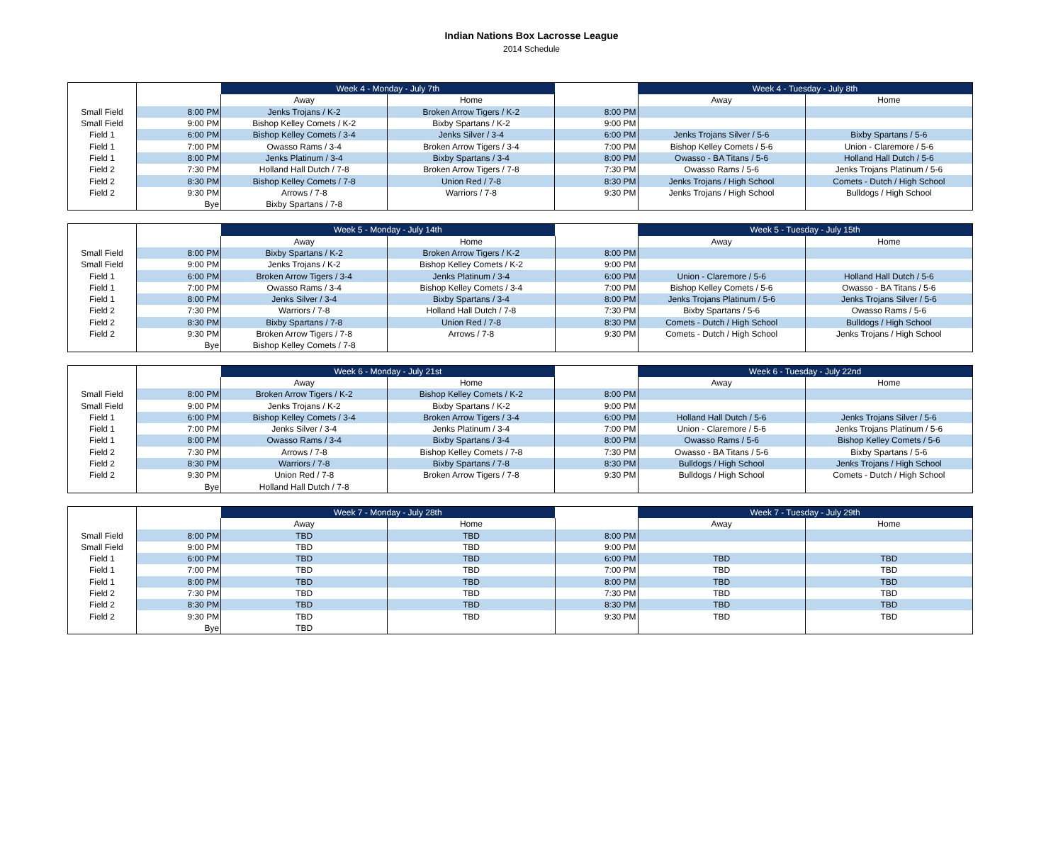Indian Nations Box Lacrosse League
2014 Schedule
| | | Week 4 - Monday - July 7th | | | Week 4 - Tuesday - July 8th | |
| --- | --- | --- | --- | --- | --- | --- |
| | | Away | Home | | Away | Home |
| Small Field | 8:00 PM | Jenks Trojans / K-2 | Broken Arrow Tigers / K-2 | 8:00 PM | | |
| Small Field | 9:00 PM | Bishop Kelley Comets / K-2 | Bixby Spartans / K-2 | 9:00 PM | | |
| Field 1 | 6:00 PM | Bishop Kelley Comets / 3-4 | Jenks Silver / 3-4 | 6:00 PM | Jenks Trojans Silver / 5-6 | Bixby Spartans / 5-6 |
| Field 1 | 7:00 PM | Owasso Rams / 3-4 | Broken Arrow Tigers / 3-4 | 7:00 PM | Bishop Kelley Comets / 5-6 | Union - Claremore / 5-6 |
| Field 1 | 8:00 PM | Jenks Platinum / 3-4 | Bixby Spartans / 3-4 | 8:00 PM | Owasso - BA Titans / 5-6 | Holland Hall Dutch / 5-6 |
| Field 2 | 7:30 PM | Holland Hall Dutch / 7-8 | Broken Arrow Tigers / 7-8 | 7:30 PM | Owasso Rams / 5-6 | Jenks Trojans Platinum / 5-6 |
| Field 2 | 8:30 PM | Bishop Kelley Comets / 7-8 | Union Red / 7-8 | 8:30 PM | Jenks Trojans / High School | Comets - Dutch / High School |
| Field 2 | 9:30 PM | Arrows / 7-8 | Warriors / 7-8 | 9:30 PM | Jenks Trojans / High School | Bulldogs / High School |
| | Bye | Bixby Spartans / 7-8 | | | | |
| | | Week 5 - Monday - July 14th | | | Week 5 - Tuesday - July 15th | |
| --- | --- | --- | --- | --- | --- | --- |
| | | Away | Home | | Away | Home |
| Small Field | 8:00 PM | Bixby Spartans / K-2 | Broken Arrow Tigers / K-2 | 8:00 PM | | |
| Small Field | 9:00 PM | Jenks Trojans / K-2 | Bishop Kelley Comets / K-2 | 9:00 PM | | |
| Field 1 | 6:00 PM | Broken Arrow Tigers / 3-4 | Jenks Platinum / 3-4 | 6:00 PM | Union - Claremore / 5-6 | Holland Hall Dutch / 5-6 |
| Field 1 | 7:00 PM | Owasso Rams / 3-4 | Bishop Kelley Comets / 3-4 | 7:00 PM | Bishop Kelley Comets / 5-6 | Owasso - BA Titans / 5-6 |
| Field 1 | 8:00 PM | Jenks Silver / 3-4 | Bixby Spartans / 3-4 | 8:00 PM | Jenks Trojans Platinum / 5-6 | Jenks Trojans Silver / 5-6 |
| Field 2 | 7:30 PM | Warriors / 7-8 | Holland Hall Dutch / 7-8 | 7:30 PM | Bixby Spartans / 5-6 | Owasso Rams / 5-6 |
| Field 2 | 8:30 PM | Bixby Spartans / 7-8 | Union Red / 7-8 | 8:30 PM | Comets - Dutch / High School | Bulldogs / High School |
| Field 2 | 9:30 PM | Broken Arrow Tigers / 7-8 | Arrows / 7-8 | 9:30 PM | Comets - Dutch / High School | Jenks Trojans / High School |
| | Bye | Bishop Kelley Comets / 7-8 | | | | |
| | | Week 6 - Monday - July 21st | | | Week 6 - Tuesday - July 22nd | |
| --- | --- | --- | --- | --- | --- | --- |
| | | Away | Home | | Away | Home |
| Small Field | 8:00 PM | Broken Arrow Tigers / K-2 | Bishop Kelley Comets / K-2 | 8:00 PM | | |
| Small Field | 9:00 PM | Jenks Trojans / K-2 | Bixby Spartans / K-2 | 9:00 PM | | |
| Field 1 | 6:00 PM | Bishop Kelley Comets / 3-4 | Broken Arrow Tigers / 3-4 | 6:00 PM | Holland Hall Dutch / 5-6 | Jenks Trojans Silver / 5-6 |
| Field 1 | 7:00 PM | Jenks Silver / 3-4 | Jenks Platinum / 3-4 | 7:00 PM | Union - Claremore / 5-6 | Jenks Trojans Platinum / 5-6 |
| Field 1 | 8:00 PM | Owasso Rams / 3-4 | Bixby Spartans / 3-4 | 8:00 PM | Owasso Rams / 5-6 | Bishop Kelley Comets / 5-6 |
| Field 2 | 7:30 PM | Arrows / 7-8 | Bishop Kelley Comets / 7-8 | 7:30 PM | Owasso - BA Titans / 5-6 | Bixby Spartans / 5-6 |
| Field 2 | 8:30 PM | Warriors / 7-8 | Bixby Spartans / 7-8 | 8:30 PM | Bulldogs / High School | Jenks Trojans / High School |
| Field 2 | 9:30 PM | Union Red / 7-8 | Broken Arrow Tigers / 7-8 | 9:30 PM | Bulldogs / High School | Comets - Dutch / High School |
| | Bye | Holland Hall Dutch / 7-8 | | | | |
| | | Week 7 - Monday - July 28th | | | Week 7 - Tuesday - July 29th | |
| --- | --- | --- | --- | --- | --- | --- |
| | | Away | Home | | Away | Home |
| Small Field | 8:00 PM | TBD | TBD | 8:00 PM | | |
| Small Field | 9:00 PM | TBD | TBD | 9:00 PM | | |
| Field 1 | 6:00 PM | TBD | TBD | 6:00 PM | TBD | TBD |
| Field 1 | 7:00 PM | TBD | TBD | 7:00 PM | TBD | TBD |
| Field 1 | 8:00 PM | TBD | TBD | 8:00 PM | TBD | TBD |
| Field 2 | 7:30 PM | TBD | TBD | 7:30 PM | TBD | TBD |
| Field 2 | 8:30 PM | TBD | TBD | 8:30 PM | TBD | TBD |
| Field 2 | 9:30 PM | TBD | TBD | 9:30 PM | TBD | TBD |
| | Bye | TBD | | | | |